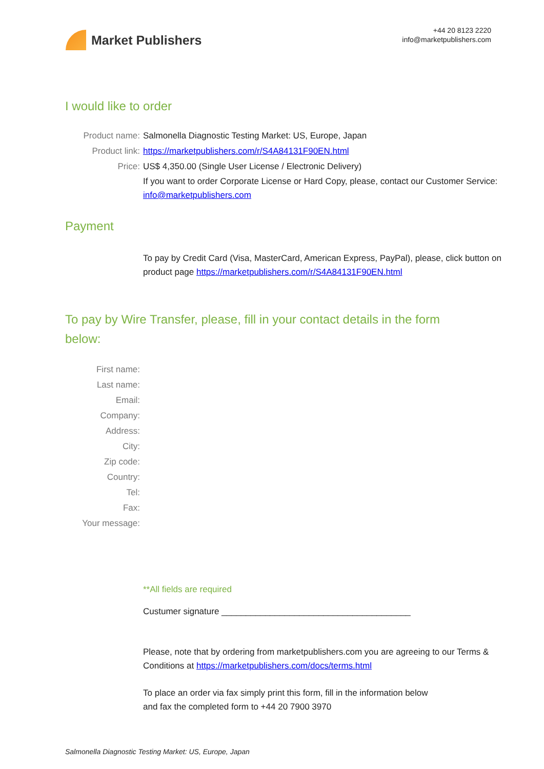Market Publishers
+44 20 8123 2220
info@marketpublishers.com
I would like to order
Product name: Salmonella Diagnostic Testing Market: US, Europe, Japan
Product link: https://marketpublishers.com/r/S4A84131F90EN.html
Price: US$ 4,350.00 (Single User License / Electronic Delivery)
If you want to order Corporate License or Hard Copy, please, contact our Customer Service:
info@marketpublishers.com
Payment
To pay by Credit Card (Visa, MasterCard, American Express, PayPal), please, click button on product page https://marketpublishers.com/r/S4A84131F90EN.html
To pay by Wire Transfer, please, fill in your contact details in the form below:
First name:
Last name:
Email:
Company:
Address:
City:
Zip code:
Country:
Tel:
Fax:
Your message:
**All fields are required
Custumer signature _______________________________________
Please, note that by ordering from marketpublishers.com you are agreeing to our Terms & Conditions at https://marketpublishers.com/docs/terms.html
To place an order via fax simply print this form, fill in the information below
and fax the completed form to +44 20 7900 3970
Salmonella Diagnostic Testing Market: US, Europe, Japan